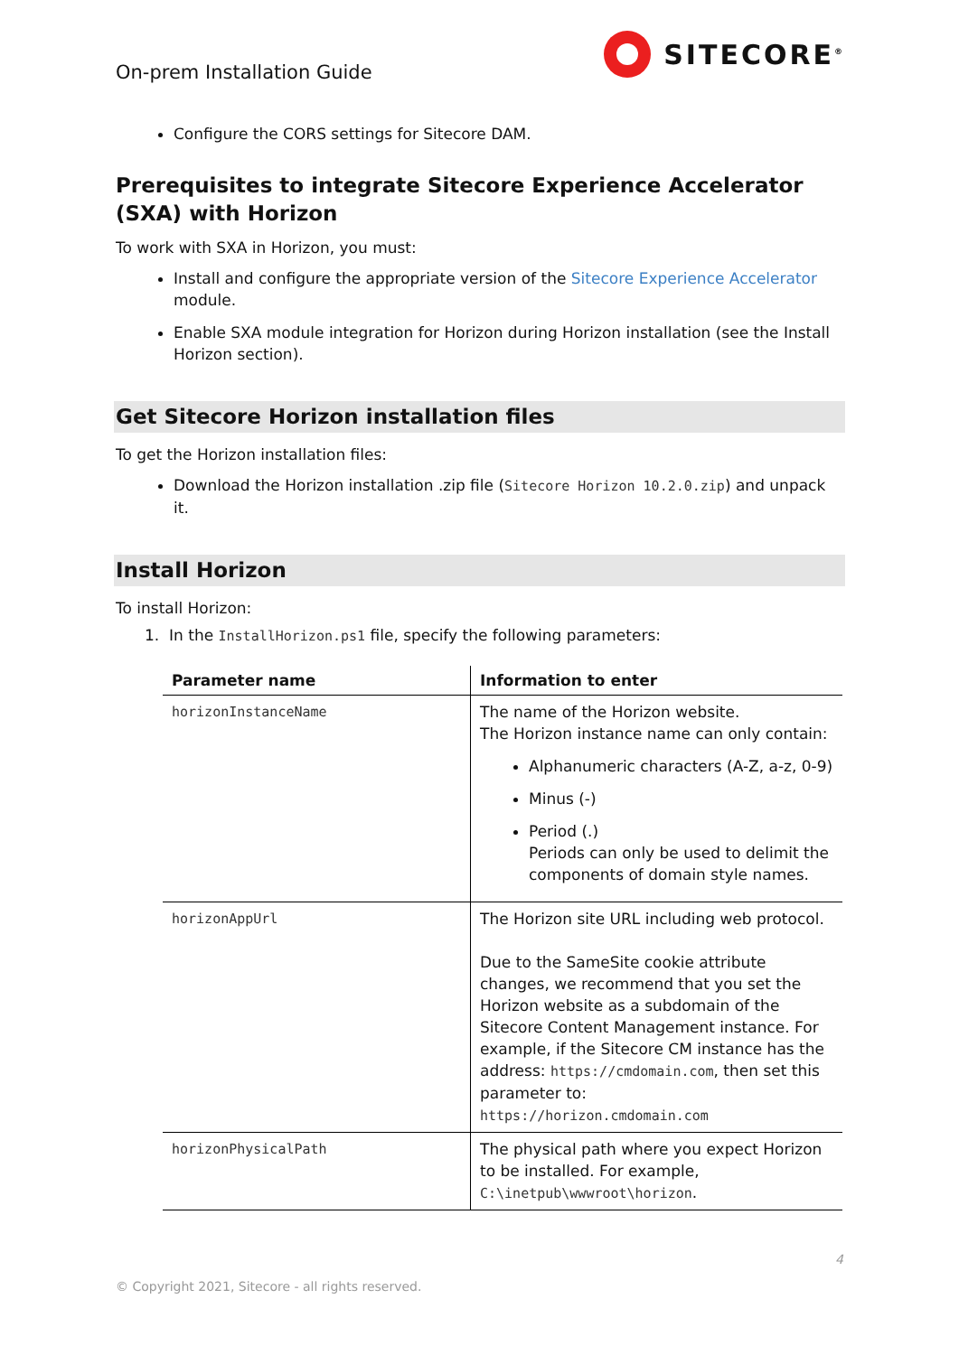On-prem Installation Guide
SITECORE<sup>®</sup>
Configure the CORS settings for Sitecore DAM.
Prerequisites to integrate Sitecore Experience Accelerator (SXA) with Horizon
To work with SXA in Horizon, you must:
Install and configure the appropriate version of the Sitecore Experience Accelerator module.
Enable SXA module integration for Horizon during Horizon installation (see the Install Horizon section).
Get Sitecore Horizon installation files
To get the Horizon installation files:
Download the Horizon installation .zip file (Sitecore Horizon 10.2.0.zip) and unpack it.
Install Horizon
To install Horizon:
1. In the InstallHorizon.ps1 file, specify the following parameters:
| Parameter name | Information to enter |
| --- | --- |
| horizonInstanceName | The name of the Horizon website. The Horizon instance name can only contain: Alphanumeric characters (A-Z, a-z, 0-9) Minus (-) Period (.) Periods can only be used to delimit the components of domain style names. |
| horizonAppUrl | The Horizon site URL including web protocol. Due to the SameSite cookie attribute changes, we recommend that you set the Horizon website as a subdomain of the Sitecore Content Management instance. For example, if the Sitecore CM instance has the address: https://cmdomain.com , then set this parameter to: https://horizon.cmdomain.com |
| horizonPhysicalPath | The physical path where you expect Horizon to be installed. For example, C:\inetpub\wwwroot\horizon . |
4
© Copyright 2021, Sitecore - all rights reserved.